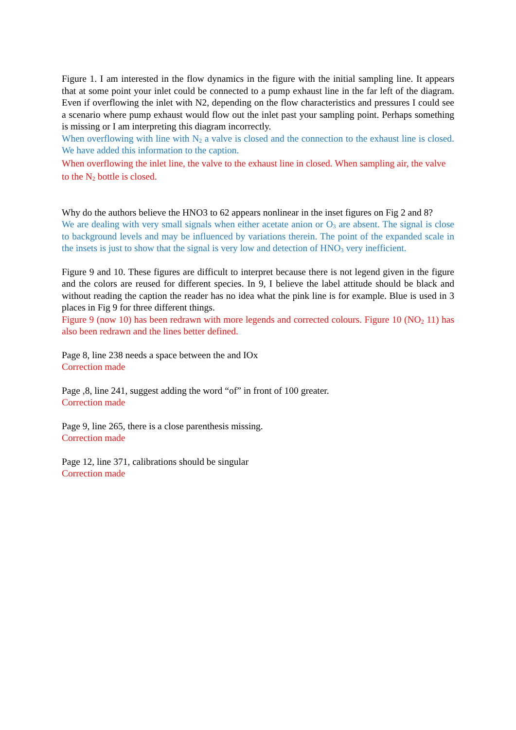Figure 1. I am interested in the flow dynamics in the figure with the initial sampling line. It appears that at some point your inlet could be connected to a pump exhaust line in the far left of the diagram. Even if overflowing the inlet with N2, depending on the flow characteristics and pressures I could see a scenario where pump exhaust would flow out the inlet past your sampling point. Perhaps something is missing or I am interpreting this diagram incorrectly.
When overflowing with line with N<sub>2</sub> a valve is closed and the connection to the exhaust line is closed. We have added this information to the caption.
When overflowing the inlet line, the valve to the exhaust line in closed. When sampling air, the valve to the N<sub>2</sub> bottle is closed.
Why do the authors believe the HNO3 to 62 appears nonlinear in the inset figures on Fig 2 and 8?
We are dealing with very small signals when either acetate anion or O<sub>3</sub> are absent. The signal is close to background levels and may be influenced by variations therein. The point of the expanded scale in the insets is just to show that the signal is very low and detection of HNO<sub>3</sub> very inefficient.
Figure 9 and 10. These figures are difficult to interpret because there is not legend given in the figure and the colors are reused for different species. In 9, I believe the label attitude should be black and without reading the caption the reader has no idea what the pink line is for example. Blue is used in 3 places in Fig 9 for three different things.
Figure 9 (now 10) has been redrawn with more legends and corrected colours. Figure 10 (NO<sub>2</sub> 11) has also been redrawn and the lines better defined.
Page 8, line 238 needs a space between the and IOx
Correction made
Page ,8, line 241, suggest adding the word “of” in front of 100 greater.
Correction made
Page 9, line 265, there is a close parenthesis missing.
Correction made
Page 12, line 371, calibrations should be singular
Correction made